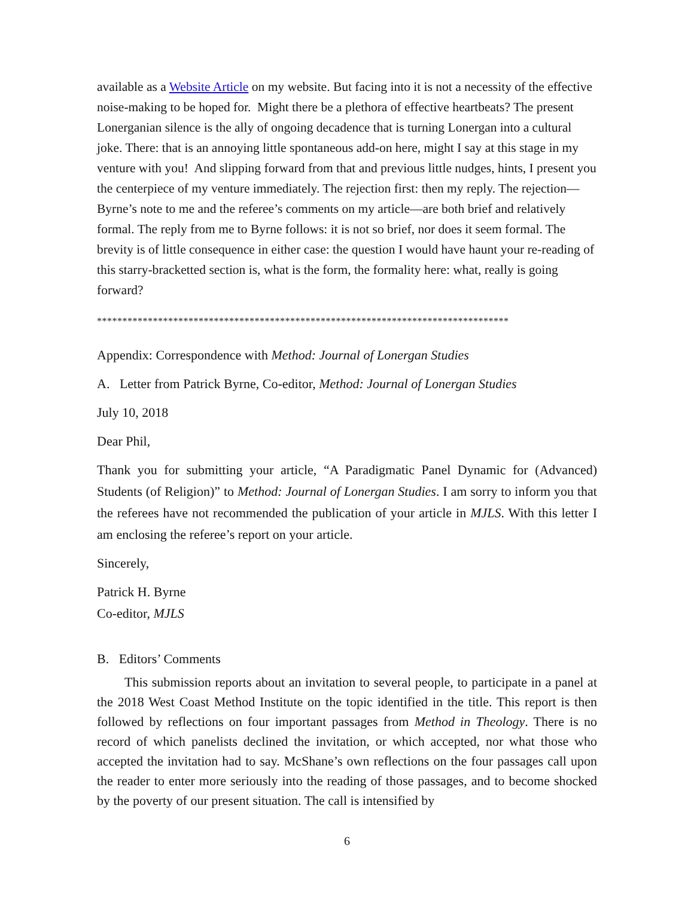available as a Website Article on my website. But facing into it is not a necessity of the effective noise-making to be hoped for. Might there be a plethora of effective heartbeats? The present Lonerganian silence is the ally of ongoing decadence that is turning Lonergan into a cultural joke. There: that is an annoying little spontaneous add-on here, might I say at this stage in my venture with you! And slipping forward from that and previous little nudges, hints, I present you the centerpiece of my venture immediately. The rejection first: then my reply. The rejection—Byrne’s note to me and the referee’s comments on my article—are both brief and relatively formal. The reply from me to Byrne follows: it is not so brief, nor does it seem formal. The brevity is of little consequence in either case: the question I would have haunt your re-reading of this starry-bracketted section is, what is the form, the formality here: what, really is going forward?
*********************************************************************************
Appendix: Correspondence with Method: Journal of Lonergan Studies
A. Letter from Patrick Byrne, Co-editor, Method: Journal of Lonergan Studies
July 10, 2018
Dear Phil,
Thank you for submitting your article, “A Paradigmatic Panel Dynamic for (Advanced) Students (of Religion)” to Method: Journal of Lonergan Studies. I am sorry to inform you that the referees have not recommended the publication of your article in MJLS. With this letter I am enclosing the referee’s report on your article.
Sincerely,
Patrick H. Byrne
Co-editor, MJLS
B. Editors’ Comments
This submission reports about an invitation to several people, to participate in a panel at the 2018 West Coast Method Institute on the topic identified in the title. This report is then followed by reflections on four important passages from Method in Theology. There is no record of which panelists declined the invitation, or which accepted, nor what those who accepted the invitation had to say. McShane’s own reflections on the four passages call upon the reader to enter more seriously into the reading of those passages, and to become shocked by the poverty of our present situation. The call is intensified by
6